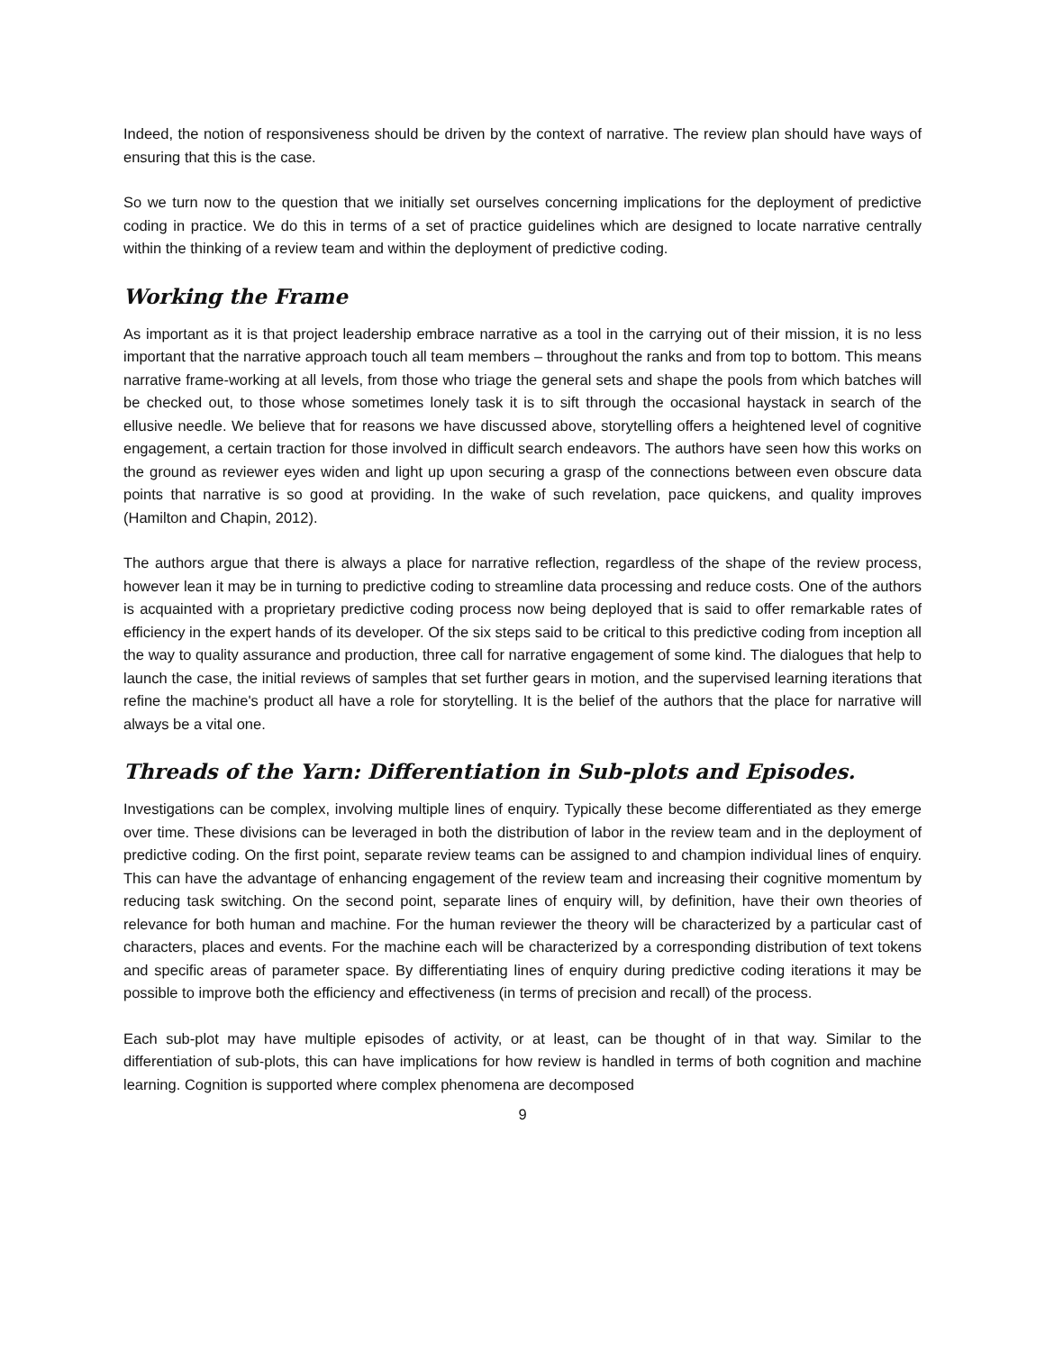Indeed, the notion of responsiveness should be driven by the context of narrative. The review plan should have ways of ensuring that this is the case.
So we turn now to the question that we initially set ourselves concerning implications for the deployment of predictive coding in practice. We do this in terms of a set of practice guidelines which are designed to locate narrative centrally within the thinking of a review team and within the deployment of predictive coding.
Working the Frame
As important as it is that project leadership embrace narrative as a tool in the carrying out of their mission, it is no less important that the narrative approach touch all team members – throughout the ranks and from top to bottom. This means narrative frame-working at all levels, from those who triage the general sets and shape the pools from which batches will be checked out, to those whose sometimes lonely task it is to sift through the occasional haystack in search of the ellusive needle. We believe that for reasons we have discussed above, storytelling offers a heightened level of cognitive engagement, a certain traction for those involved in difficult search endeavors. The authors have seen how this works on the ground as reviewer eyes widen and light up upon securing a grasp of the connections between even obscure data points that narrative is so good at providing. In the wake of such revelation, pace quickens, and quality improves (Hamilton and Chapin, 2012).
The authors argue that there is always a place for narrative reflection, regardless of the shape of the review process, however lean it may be in turning to predictive coding to streamline data processing and reduce costs. One of the authors is acquainted with a proprietary predictive coding process now being deployed that is said to offer remarkable rates of efficiency in the expert hands of its developer. Of the six steps said to be critical to this predictive coding from inception all the way to quality assurance and production, three call for narrative engagement of some kind. The dialogues that help to launch the case, the initial reviews of samples that set further gears in motion, and the supervised learning iterations that refine the machine's product all have a role for storytelling. It is the belief of the authors that the place for narrative will always be a vital one.
Threads of the Yarn: Differentiation in Sub-plots and Episodes.
Investigations can be complex, involving multiple lines of enquiry. Typically these become differentiated as they emerge over time. These divisions can be leveraged in both the distribution of labor in the review team and in the deployment of predictive coding. On the first point, separate review teams can be assigned to and champion individual lines of enquiry. This can have the advantage of enhancing engagement of the review team and increasing their cognitive momentum by reducing task switching. On the second point, separate lines of enquiry will, by definition, have their own theories of relevance for both human and machine. For the human reviewer the theory will be characterized by a particular cast of characters, places and events. For the machine each will be characterized by a corresponding distribution of text tokens and specific areas of parameter space. By differentiating lines of enquiry during predictive coding iterations it may be possible to improve both the efficiency and effectiveness (in terms of precision and recall) of the process.
Each sub-plot may have multiple episodes of activity, or at least, can be thought of in that way. Similar to the differentiation of sub-plots, this can have implications for how review is handled in terms of both cognition and machine learning. Cognition is supported where complex phenomena are decomposed
9